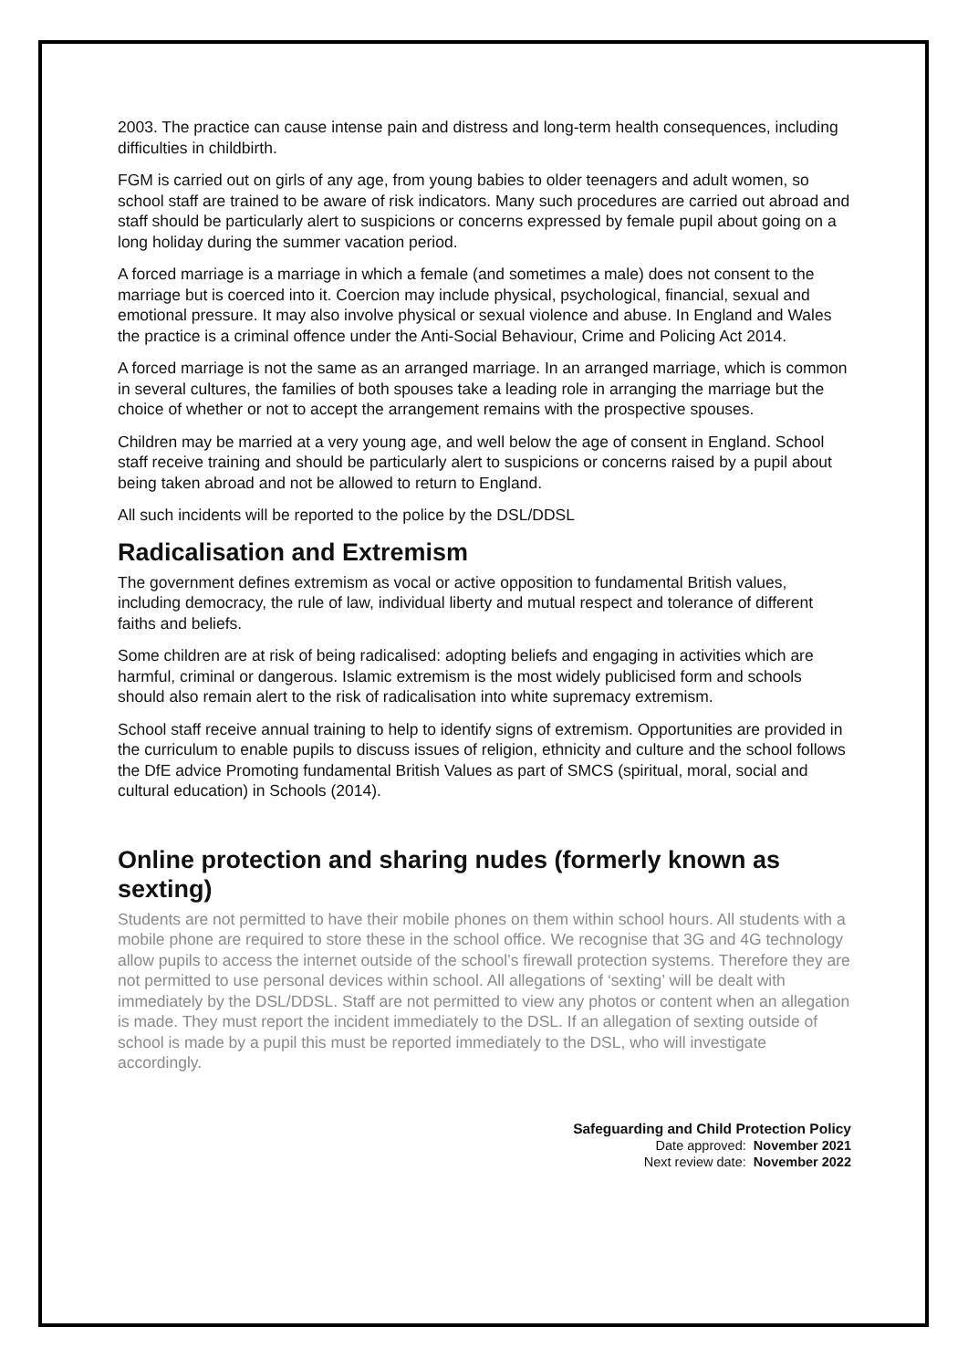2003. The practice can cause intense pain and distress and long-term health consequences, including difficulties in childbirth.
FGM is carried out on girls of any age, from young babies to older teenagers and adult women, so school staff are trained to be aware of risk indicators. Many such procedures are carried out abroad and staff should be particularly alert to suspicions or concerns expressed by female pupil about going on a long holiday during the summer vacation period.
A forced marriage is a marriage in which a female (and sometimes a male) does not consent to the marriage but is coerced into it. Coercion may include physical, psychological, financial, sexual and emotional pressure. It may also involve physical or sexual violence and abuse. In England and Wales the practice is a criminal offence under the Anti-Social Behaviour, Crime and Policing Act 2014.
A forced marriage is not the same as an arranged marriage. In an arranged marriage, which is common in several cultures, the families of both spouses take a leading role in arranging the marriage but the choice of whether or not to accept the arrangement remains with the prospective spouses.
Children may be married at a very young age, and well below the age of consent in England. School staff receive training and should be particularly alert to suspicions or concerns raised by a pupil about being taken abroad and not be allowed to return to England.
All such incidents will be reported to the police by the DSL/DDSL
Radicalisation and Extremism
The government defines extremism as vocal or active opposition to fundamental British values, including democracy, the rule of law, individual liberty and mutual respect and tolerance of different faiths and beliefs.
Some children are at risk of being radicalised: adopting beliefs and engaging in activities which are harmful, criminal or dangerous. Islamic extremism is the most widely publicised form and schools should also remain alert to the risk of radicalisation into white supremacy extremism.
School staff receive annual training to help to identify signs of extremism. Opportunities are provided in the curriculum to enable pupils to discuss issues of religion, ethnicity and culture and the school follows the DfE advice Promoting fundamental British Values as part of SMCS (spiritual, moral, social and cultural education) in Schools (2014).
Online protection and sharing nudes (formerly known as sexting)
Students are not permitted to have their mobile phones on them within school hours. All students with a mobile phone are required to store these in the school office. We recognise that 3G and 4G technology allow pupils to access the internet outside of the school’s firewall protection systems. Therefore they are not permitted to use personal devices within school. All allegations of ‘sexting’ will be dealt with immediately by the DSL/DDSL. Staff are not permitted to view any photos or content when an allegation is made. They must report the incident immediately to the DSL. If an allegation of sexting outside of school is made by a pupil this must be reported immediately to the DSL, who will investigate accordingly.
Safeguarding and Child Protection Policy
Date approved: November 2021
Next review date: November 2022